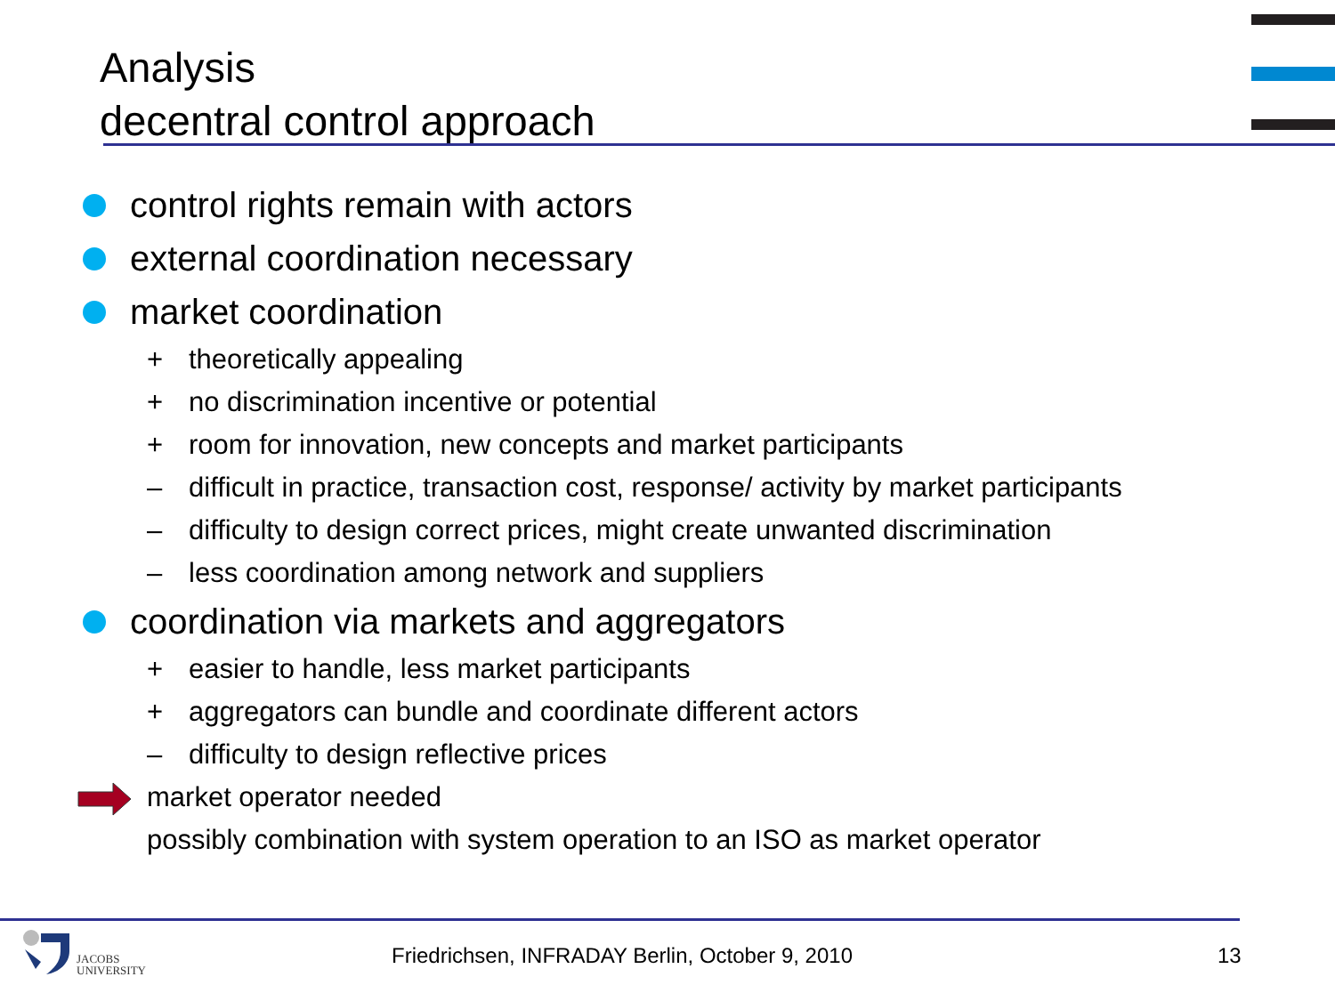Analysis
decentral control approach
control rights remain with actors
external coordination necessary
market coordination
+ theoretically appealing
+ no discrimination incentive or potential
+ room for innovation, new concepts and market participants
– difficult in practice, transaction cost, response/ activity by market participants
– difficulty to design correct prices, might create unwanted discrimination
– less coordination among network and suppliers
coordination via markets and aggregators
+ easier to handle, less market participants
+ aggregators can bundle and coordinate different actors
– difficulty to design reflective prices
market operator needed
possibly combination with system operation to an ISO as market operator
JACOBS
UNIVERSITY
Friedrichsen, INFRADAY Berlin, October 9, 2010
13